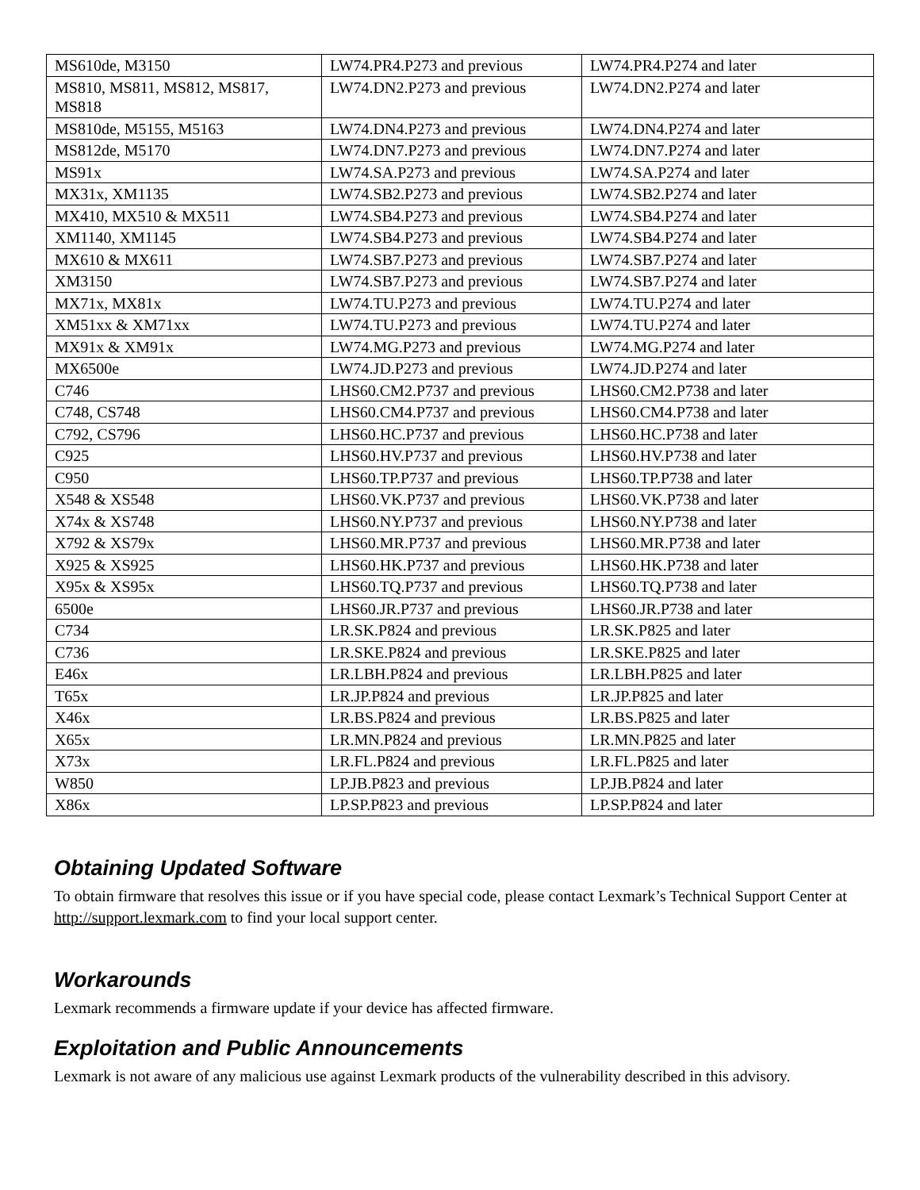| MS610de, M3150 | LW74.PR4.P273 and previous | LW74.PR4.P274 and later |
| MS810, MS811, MS812, MS817, MS818 | LW74.DN2.P273 and previous | LW74.DN2.P274 and later |
| MS810de, M5155, M5163 | LW74.DN4.P273 and previous | LW74.DN4.P274 and later |
| MS812de, M5170 | LW74.DN7.P273 and previous | LW74.DN7.P274 and later |
| MS91x | LW74.SA.P273 and previous | LW74.SA.P274 and later |
| MX31x, XM1135 | LW74.SB2.P273 and previous | LW74.SB2.P274 and later |
| MX410, MX510 & MX511 | LW74.SB4.P273 and previous | LW74.SB4.P274 and later |
| XM1140, XM1145 | LW74.SB4.P273 and previous | LW74.SB4.P274 and later |
| MX610 & MX611 | LW74.SB7.P273 and previous | LW74.SB7.P274 and later |
| XM3150 | LW74.SB7.P273 and previous | LW74.SB7.P274 and later |
| MX71x, MX81x | LW74.TU.P273 and previous | LW74.TU.P274 and later |
| XM51xx & XM71xx | LW74.TU.P273 and previous | LW74.TU.P274 and later |
| MX91x & XM91x | LW74.MG.P273 and previous | LW74.MG.P274 and later |
| MX6500e | LW74.JD.P273 and previous | LW74.JD.P274 and later |
| C746 | LHS60.CM2.P737 and previous | LHS60.CM2.P738 and later |
| C748, CS748 | LHS60.CM4.P737 and previous | LHS60.CM4.P738 and later |
| C792, CS796 | LHS60.HC.P737 and previous | LHS60.HC.P738 and later |
| C925 | LHS60.HV.P737 and previous | LHS60.HV.P738 and later |
| C950 | LHS60.TP.P737 and previous | LHS60.TP.P738 and later |
| X548 & XS548 | LHS60.VK.P737 and previous | LHS60.VK.P738 and later |
| X74x & XS748 | LHS60.NY.P737 and previous | LHS60.NY.P738 and later |
| X792 & XS79x | LHS60.MR.P737 and previous | LHS60.MR.P738 and later |
| X925 & XS925 | LHS60.HK.P737 and previous | LHS60.HK.P738 and later |
| X95x & XS95x | LHS60.TQ.P737 and previous | LHS60.TQ.P738 and later |
| 6500e | LHS60.JR.P737 and previous | LHS60.JR.P738 and later |
| C734 | LR.SK.P824 and previous | LR.SK.P825 and later |
| C736 | LR.SKE.P824 and previous | LR.SKE.P825 and later |
| E46x | LR.LBH.P824 and previous | LR.LBH.P825 and later |
| T65x | LR.JP.P824 and previous | LR.JP.P825 and later |
| X46x | LR.BS.P824 and previous | LR.BS.P825 and later |
| X65x | LR.MN.P824 and previous | LR.MN.P825 and later |
| X73x | LR.FL.P824 and previous | LR.FL.P825 and later |
| W850 | LP.JB.P823 and previous | LP.JB.P824 and later |
| X86x | LP.SP.P823 and previous | LP.SP.P824 and later |
Obtaining Updated Software
To obtain firmware that resolves this issue or if you have special code, please contact Lexmark’s Technical Support Center at http://support.lexmark.com to find your local support center.
Workarounds
Lexmark recommends a firmware update if your device has affected firmware.
Exploitation and Public Announcements
Lexmark is not aware of any malicious use against Lexmark products of the vulnerability described in this advisory.